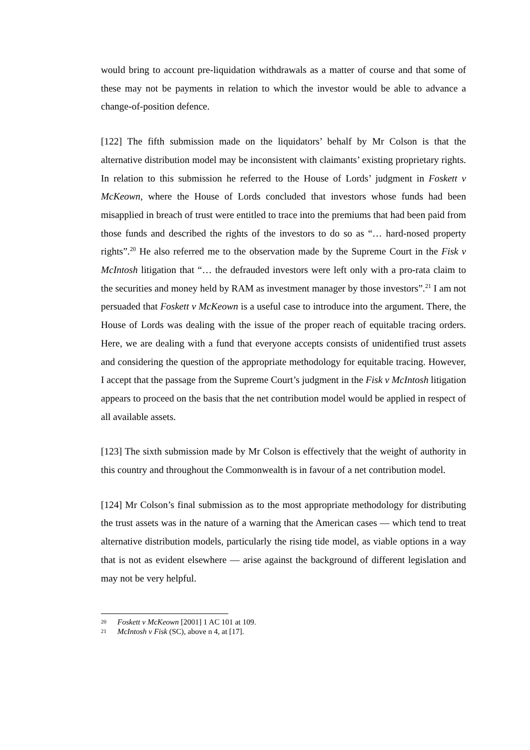would bring to account pre-liquidation withdrawals as a matter of course and that some of these may not be payments in relation to which the investor would be able to advance a change-of-position defence.
[122] The fifth submission made on the liquidators’ behalf by Mr Colson is that the alternative distribution model may be inconsistent with claimants’ existing proprietary rights. In relation to this submission he referred to the House of Lords’ judgment in Foskett v McKeown, where the House of Lords concluded that investors whose funds had been misapplied in breach of trust were entitled to trace into the premiums that had been paid from those funds and described the rights of the investors to do so as “… hard-nosed property rights”.<sup>20</sup> He also referred me to the observation made by the Supreme Court in the Fisk v McIntosh litigation that “… the defrauded investors were left only with a pro-rata claim to the securities and money held by RAM as investment manager by those investors”.<sup>21</sup> I am not persuaded that Foskett v McKeown is a useful case to introduce into the argument. There, the House of Lords was dealing with the issue of the proper reach of equitable tracing orders. Here, we are dealing with a fund that everyone accepts consists of unidentified trust assets and considering the question of the appropriate methodology for equitable tracing. However, I accept that the passage from the Supreme Court’s judgment in the Fisk v McIntosh litigation appears to proceed on the basis that the net contribution model would be applied in respect of all available assets.
[123] The sixth submission made by Mr Colson is effectively that the weight of authority in this country and throughout the Commonwealth is in favour of a net contribution model.
[124] Mr Colson’s final submission as to the most appropriate methodology for distributing the trust assets was in the nature of a warning that the American cases — which tend to treat alternative distribution models, particularly the rising tide model, as viable options in a way that is not as evident elsewhere — arise against the background of different legislation and may not be very helpful.
20 Foskett v McKeown [2001] 1 AC 101 at 109.
21 McIntosh v Fisk (SC), above n 4, at [17].